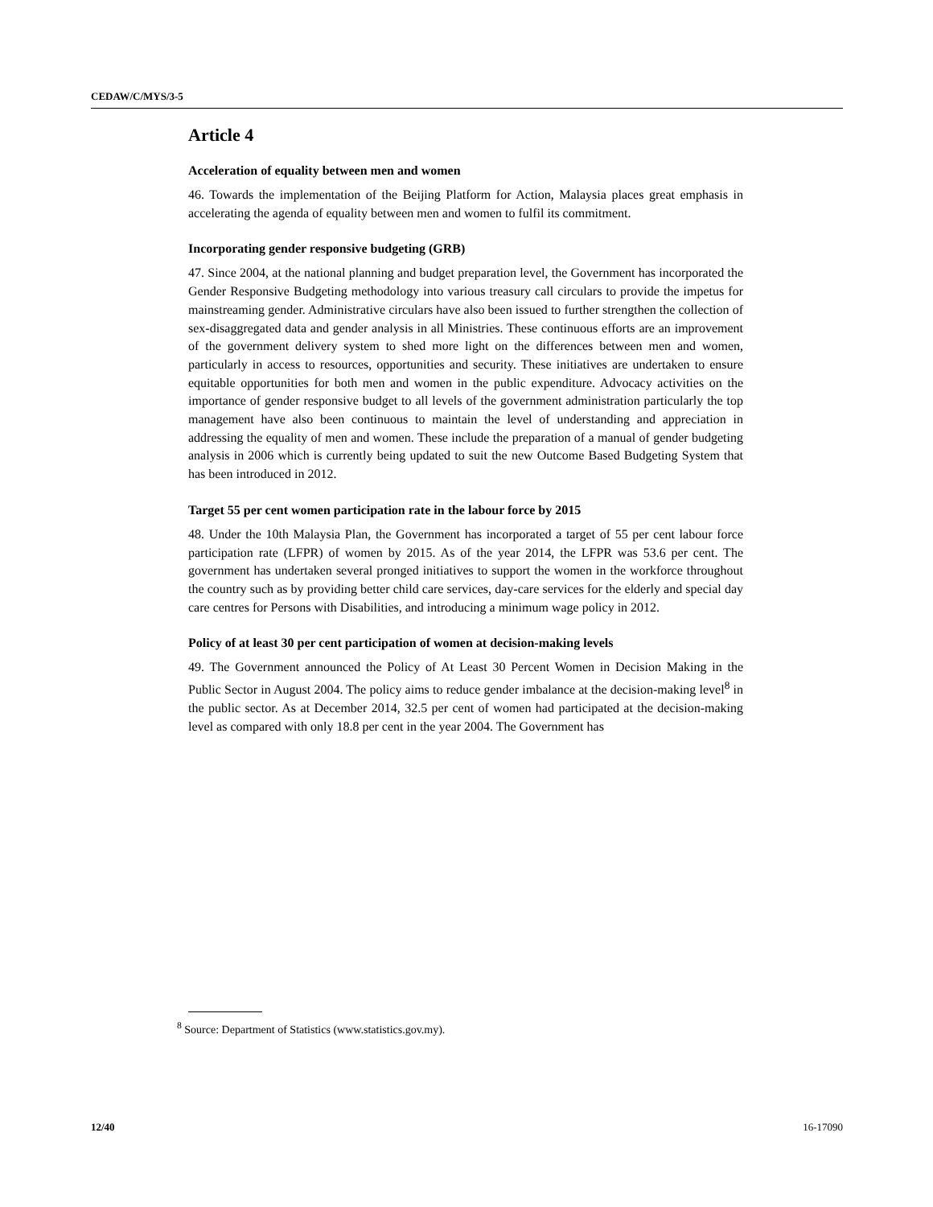CEDAW/C/MYS/3-5
Article 4
Acceleration of equality between men and women
46. Towards the implementation of the Beijing Platform for Action, Malaysia places great emphasis in accelerating the agenda of equality between men and women to fulfil its commitment.
Incorporating gender responsive budgeting (GRB)
47. Since 2004, at the national planning and budget preparation level, the Government has incorporated the Gender Responsive Budgeting methodology into various treasury call circulars to provide the impetus for mainstreaming gender. Administrative circulars have also been issued to further strengthen the collection of sex-disaggregated data and gender analysis in all Ministries. These continuous efforts are an improvement of the government delivery system to shed more light on the differences between men and women, particularly in access to resources, opportunities and security. These initiatives are undertaken to ensure equitable opportunities for both men and women in the public expenditure. Advocacy activities on the importance of gender responsive budget to all levels of the government administration particularly the top management have also been continuous to maintain the level of understanding and appreciation in addressing the equality of men and women. These include the preparation of a manual of gender budgeting analysis in 2006 which is currently being updated to suit the new Outcome Based Budgeting System that has been introduced in 2012.
Target 55 per cent women participation rate in the labour force by 2015
48. Under the 10th Malaysia Plan, the Government has incorporated a target of 55 per cent labour force participation rate (LFPR) of women by 2015. As of the year 2014, the LFPR was 53.6 per cent. The government has undertaken several pronged initiatives to support the women in the workforce throughout the country such as by providing better child care services, day-care services for the elderly and special day care centres for Persons with Disabilities, and introducing a minimum wage policy in 2012.
Policy of at least 30 per cent participation of women at decision-making levels
49. The Government announced the Policy of At Least 30 Percent Women in Decision Making in the Public Sector in August 2004. The policy aims to reduce gender imbalance at the decision-making level<sup>8</sup> in the public sector. As at December 2014, 32.5 per cent of women had participated at the decision-making level as compared with only 18.8 per cent in the year 2004. The Government has
<sup>8</sup> Source: Department of Statistics (www.statistics.gov.my).
12/40 16-17090